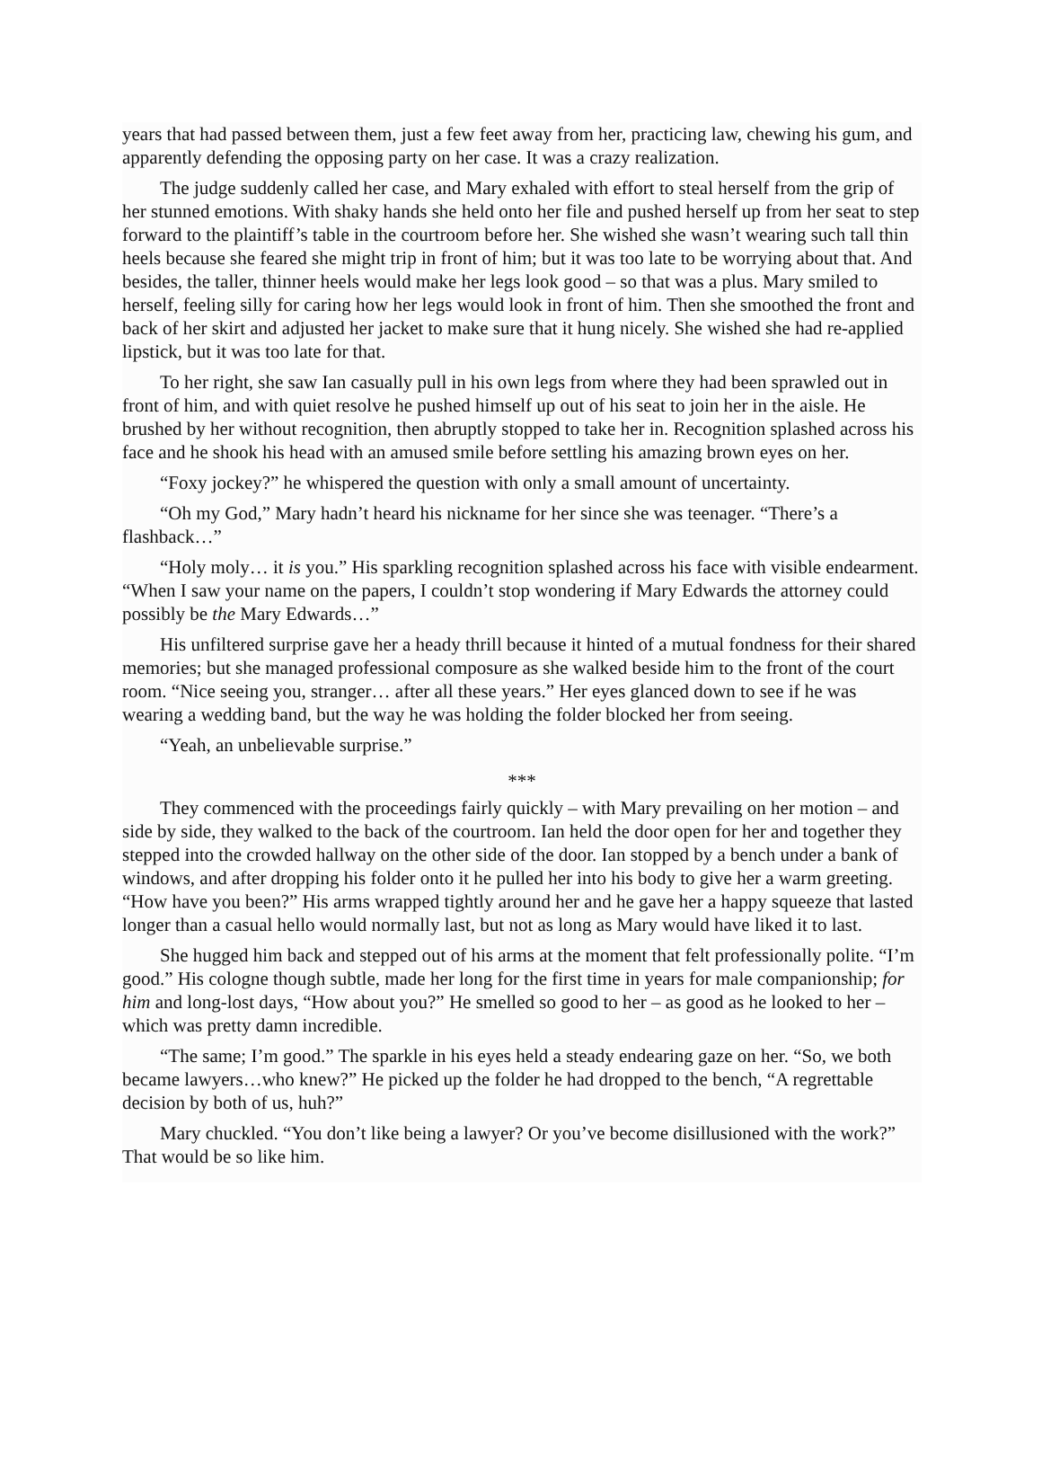years that had passed between them, just a few feet away from her, practicing law, chewing his gum, and apparently defending the opposing party on her case. It was a crazy realization.
The judge suddenly called her case, and Mary exhaled with effort to steal herself from the grip of her stunned emotions. With shaky hands she held onto her file and pushed herself up from her seat to step forward to the plaintiff’s table in the courtroom before her. She wished she wasn’t wearing such tall thin heels because she feared she might trip in front of him; but it was too late to be worrying about that. And besides, the taller, thinner heels would make her legs look good – so that was a plus. Mary smiled to herself, feeling silly for caring how her legs would look in front of him. Then she smoothed the front and back of her skirt and adjusted her jacket to make sure that it hung nicely. She wished she had re-applied lipstick, but it was too late for that.
To her right, she saw Ian casually pull in his own legs from where they had been sprawled out in front of him, and with quiet resolve he pushed himself up out of his seat to join her in the aisle. He brushed by her without recognition, then abruptly stopped to take her in. Recognition splashed across his face and he shook his head with an amused smile before settling his amazing brown eyes on her.
“Foxy jockey?” he whispered the question with only a small amount of uncertainty.
“Oh my God,” Mary hadn’t heard his nickname for her since she was teenager. “There’s a flashback…”
“Holy moly… it is you.” His sparkling recognition splashed across his face with visible endearment. “When I saw your name on the papers, I couldn’t stop wondering if Mary Edwards the attorney could possibly be the Mary Edwards…”
His unfiltered surprise gave her a heady thrill because it hinted of a mutual fondness for their shared memories; but she managed professional composure as she walked beside him to the front of the court room. “Nice seeing you, stranger… after all these years.” Her eyes glanced down to see if he was wearing a wedding band, but the way he was holding the folder blocked her from seeing.
“Yeah, an unbelievable surprise.”
***
They commenced with the proceedings fairly quickly – with Mary prevailing on her motion – and side by side, they walked to the back of the courtroom. Ian held the door open for her and together they stepped into the crowded hallway on the other side of the door. Ian stopped by a bench under a bank of windows, and after dropping his folder onto it he pulled her into his body to give her a warm greeting. “How have you been?” His arms wrapped tightly around her and he gave her a happy squeeze that lasted longer than a casual hello would normally last, but not as long as Mary would have liked it to last.
She hugged him back and stepped out of his arms at the moment that felt professionally polite. “I’m good.” His cologne though subtle, made her long for the first time in years for male companionship; for him and long-lost days, “How about you?” He smelled so good to her – as good as he looked to her – which was pretty damn incredible.
“The same; I’m good.” The sparkle in his eyes held a steady endearing gaze on her. “So, we both became lawyers…who knew?” He picked up the folder he had dropped to the bench, “A regrettable decision by both of us, huh?”
Mary chuckled. “You don’t like being a lawyer? Or you’ve become disillusioned with the work?” That would be so like him.